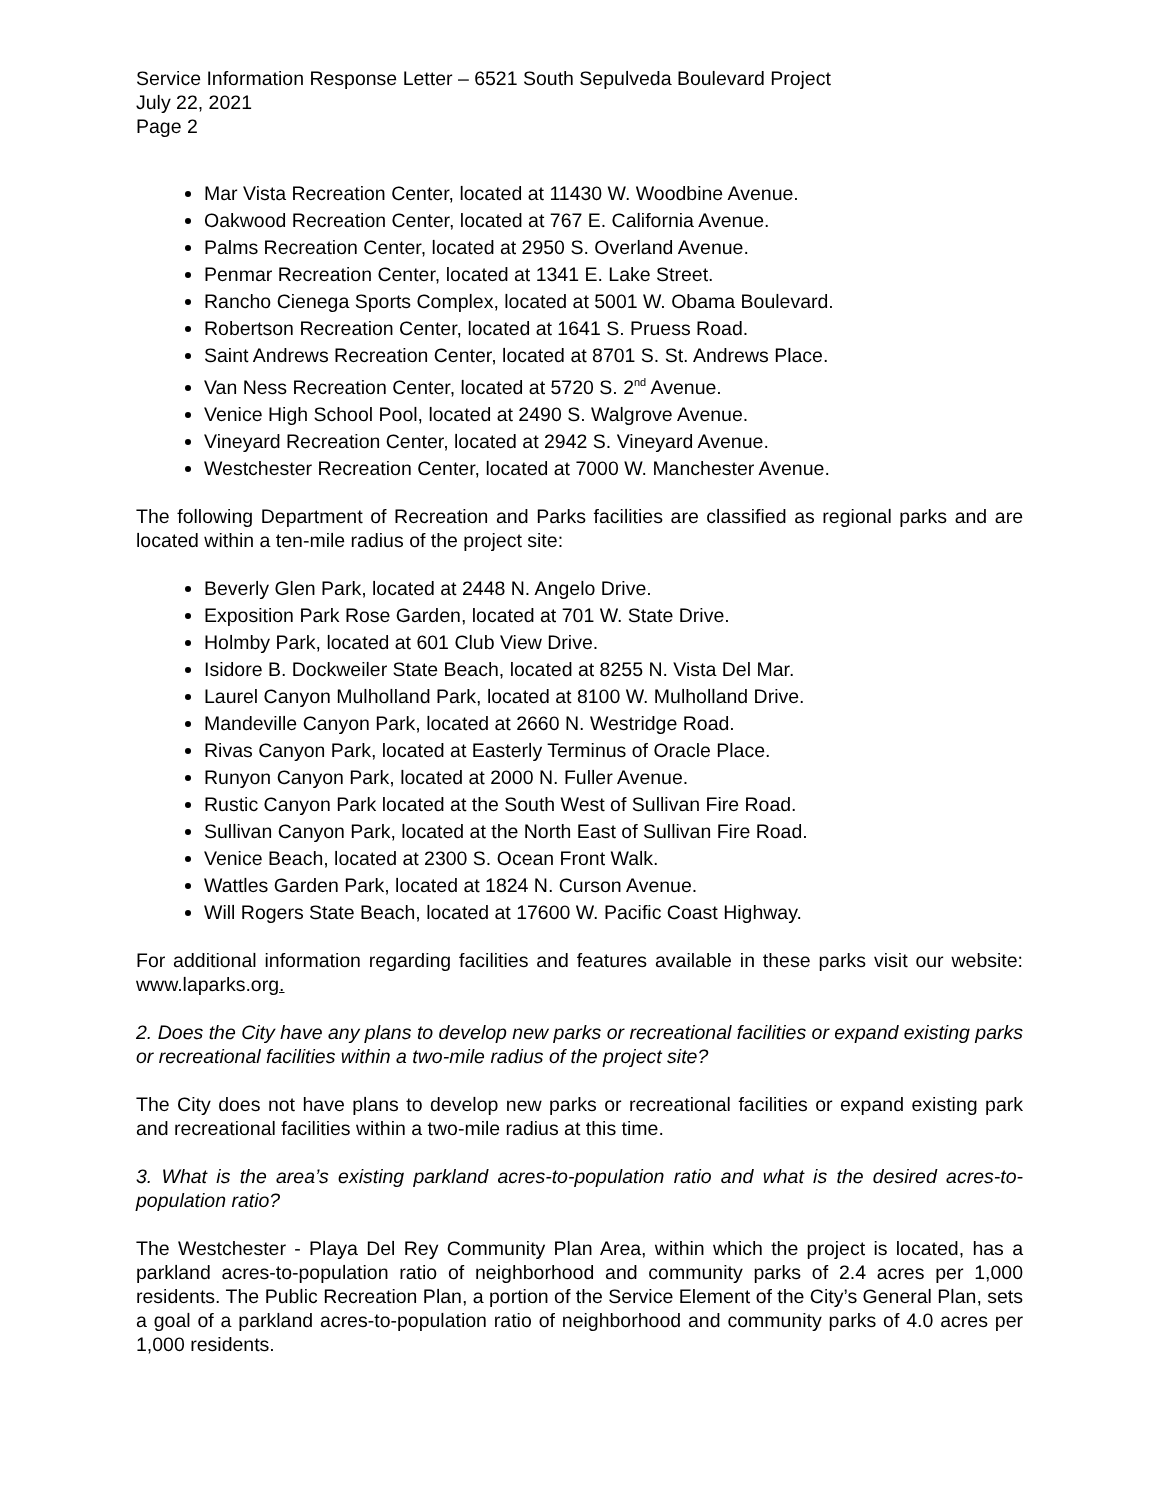Service Information Response Letter – 6521 South Sepulveda Boulevard Project
July 22, 2021
Page 2
Mar Vista Recreation Center, located at 11430 W. Woodbine Avenue.
Oakwood Recreation Center, located at 767 E. California Avenue.
Palms Recreation Center, located at 2950 S. Overland Avenue.
Penmar Recreation Center, located at 1341 E. Lake Street.
Rancho Cienega Sports Complex, located at 5001 W. Obama Boulevard.
Robertson Recreation Center, located at 1641 S. Pruess Road.
Saint Andrews Recreation Center, located at 8701 S. St. Andrews Place.
Van Ness Recreation Center, located at 5720 S. 2<sup>nd</sup> Avenue.
Venice High School Pool, located at 2490 S. Walgrove Avenue.
Vineyard Recreation Center, located at 2942 S. Vineyard Avenue.
Westchester Recreation Center, located at 7000 W. Manchester Avenue.
The following Department of Recreation and Parks facilities are classified as regional parks and are located within a ten-mile radius of the project site:
Beverly Glen Park, located at 2448 N. Angelo Drive.
Exposition Park Rose Garden, located at 701 W. State Drive.
Holmby Park, located at 601 Club View Drive.
Isidore B. Dockweiler State Beach, located at 8255 N. Vista Del Mar.
Laurel Canyon Mulholland Park, located at 8100 W. Mulholland Drive.
Mandeville Canyon Park, located at 2660 N. Westridge Road.
Rivas Canyon Park, located at Easterly Terminus of Oracle Place.
Runyon Canyon Park, located at 2000 N. Fuller Avenue.
Rustic Canyon Park located at the South West of Sullivan Fire Road.
Sullivan Canyon Park, located at the North East of Sullivan Fire Road.
Venice Beach, located at 2300 S. Ocean Front Walk.
Wattles Garden Park, located at 1824 N. Curson Avenue.
Will Rogers State Beach, located at 17600 W. Pacific Coast Highway.
For additional information regarding facilities and features available in these parks visit our website: www.laparks.org.
2. Does the City have any plans to develop new parks or recreational facilities or expand existing parks or recreational facilities within a two-mile radius of the project site?
The City does not have plans to develop new parks or recreational facilities or expand existing park and recreational facilities within a two-mile radius at this time.
3. What is the area’s existing parkland acres-to-population ratio and what is the desired acres-to-population ratio?
The Westchester - Playa Del Rey Community Plan Area, within which the project is located, has a parkland acres-to-population ratio of neighborhood and community parks of 2.4 acres per 1,000 residents. The Public Recreation Plan, a portion of the Service Element of the City’s General Plan, sets a goal of a parkland acres-to-population ratio of neighborhood and community parks of 4.0 acres per 1,000 residents.